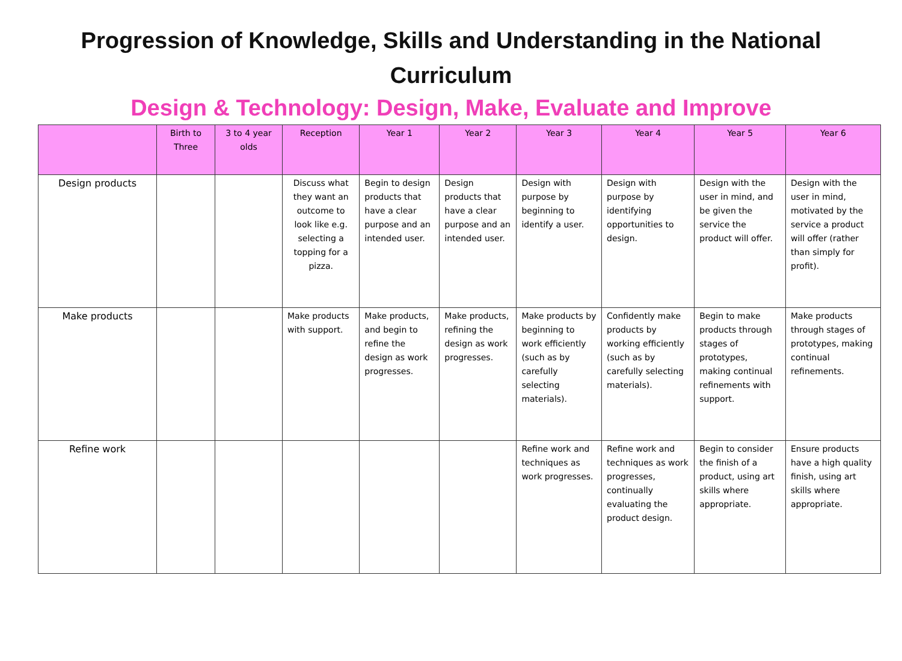Progression of Knowledge, Skills and Understanding in the National
Curriculum
Design & Technology: Design, Make, Evaluate and Improve
| | Birth to Three | 3 to 4 year olds | Reception | Year 1 | Year 2 | Year 3 | Year 4 | Year 5 | Year 6 |
| --- | --- | --- | --- | --- | --- | --- | --- | --- | --- |
| Design products | | | Discuss what they want an outcome to look like e.g. selecting a topping for a pizza. | Begin to design products that have a clear purpose and an intended user. | Design products that have a clear purpose and an intended user. | Design with purpose by beginning to identify a user. | Design with purpose by identifying opportunities to design. | Design with the user in mind, and be given the service the product will offer. | Design with the user in mind, motivated by the service a product will offer (rather than simply for profit). |
| Make products | | | Make products with support. | Make products, and begin to refine the design as work progresses. | Make products, refining the design as work progresses. | Make products by beginning to work efficiently (such as by carefully selecting materials). | Confidently make products by working efficiently (such as by carefully selecting materials). | Begin to make products through stages of prototypes, making continual refinements with support. | Make products through stages of prototypes, making continual refinements. |
| Refine work | | | | | | Refine work and techniques as work progresses. | Refine work and techniques as work progresses, continually evaluating the product design. | Begin to consider the finish of a product, using art skills where appropriate. | Ensure products have a high quality finish, using art skills where appropriate. |